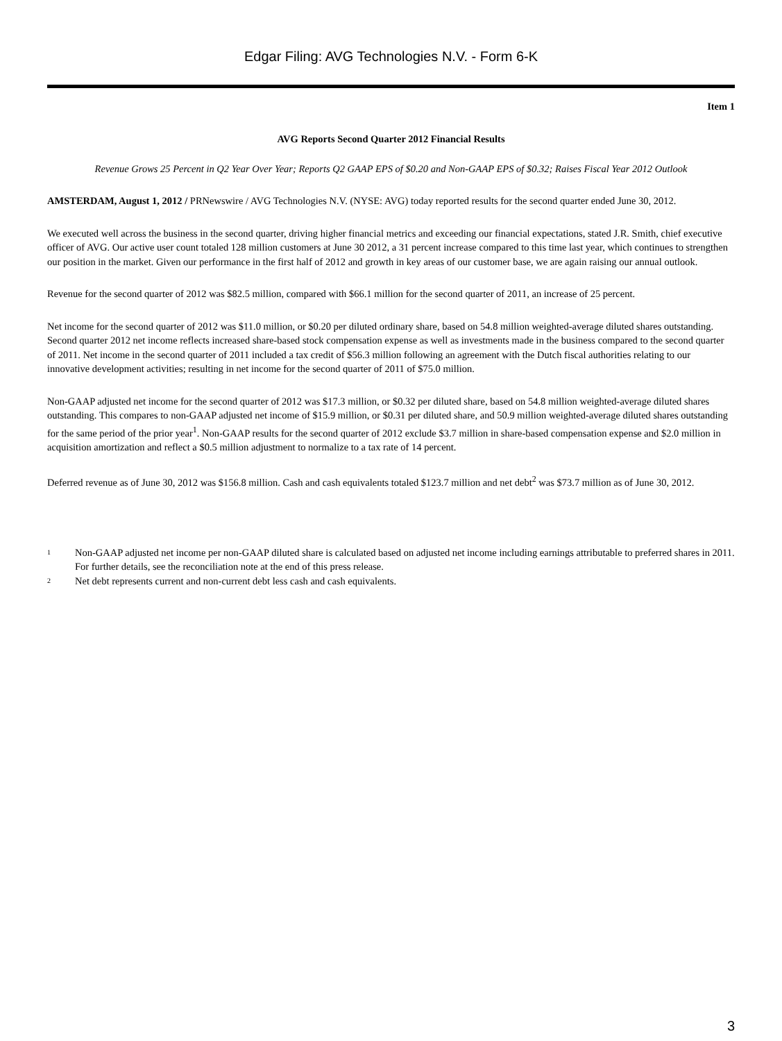Edgar Filing: AVG Technologies N.V. - Form 6-K
Item 1
AVG Reports Second Quarter 2012 Financial Results
Revenue Grows 25 Percent in Q2 Year Over Year; Reports Q2 GAAP EPS of $0.20 and Non-GAAP EPS of $0.32; Raises Fiscal Year 2012 Outlook
AMSTERDAM, August 1, 2012 / PRNewswire / AVG Technologies N.V. (NYSE: AVG) today reported results for the second quarter ended June 30, 2012.
We executed well across the business in the second quarter, driving higher financial metrics and exceeding our financial expectations, stated J.R. Smith, chief executive officer of AVG. Our active user count totaled 128 million customers at June 30 2012, a 31 percent increase compared to this time last year, which continues to strengthen our position in the market. Given our performance in the first half of 2012 and growth in key areas of our customer base, we are again raising our annual outlook.
Revenue for the second quarter of 2012 was $82.5 million, compared with $66.1 million for the second quarter of 2011, an increase of 25 percent.
Net income for the second quarter of 2012 was $11.0 million, or $0.20 per diluted ordinary share, based on 54.8 million weighted-average diluted shares outstanding. Second quarter 2012 net income reflects increased share-based stock compensation expense as well as investments made in the business compared to the second quarter of 2011. Net income in the second quarter of 2011 included a tax credit of $56.3 million following an agreement with the Dutch fiscal authorities relating to our innovative development activities; resulting in net income for the second quarter of 2011 of $75.0 million.
Non-GAAP adjusted net income for the second quarter of 2012 was $17.3 million, or $0.32 per diluted share, based on 54.8 million weighted-average diluted shares outstanding. This compares to non-GAAP adjusted net income of $15.9 million, or $0.31 per diluted share, and 50.9 million weighted-average diluted shares outstanding for the same period of the prior year<sup>1</sup>. Non-GAAP results for the second quarter of 2012 exclude $3.7 million in share-based compensation expense and $2.0 million in acquisition amortization and reflect a $0.5 million adjustment to normalize to a tax rate of 14 percent.
Deferred revenue as of June 30, 2012 was $156.8 million. Cash and cash equivalents totaled $123.7 million and net debt<sup>2</sup> was $73.7 million as of June 30, 2012.
<sup>1</sup> Non-GAAP adjusted net income per non-GAAP diluted share is calculated based on adjusted net income including earnings attributable to preferred shares in 2011. For further details, see the reconciliation note at the end of this press release.
<sup>2</sup> Net debt represents current and non-current debt less cash and cash equivalents.
3